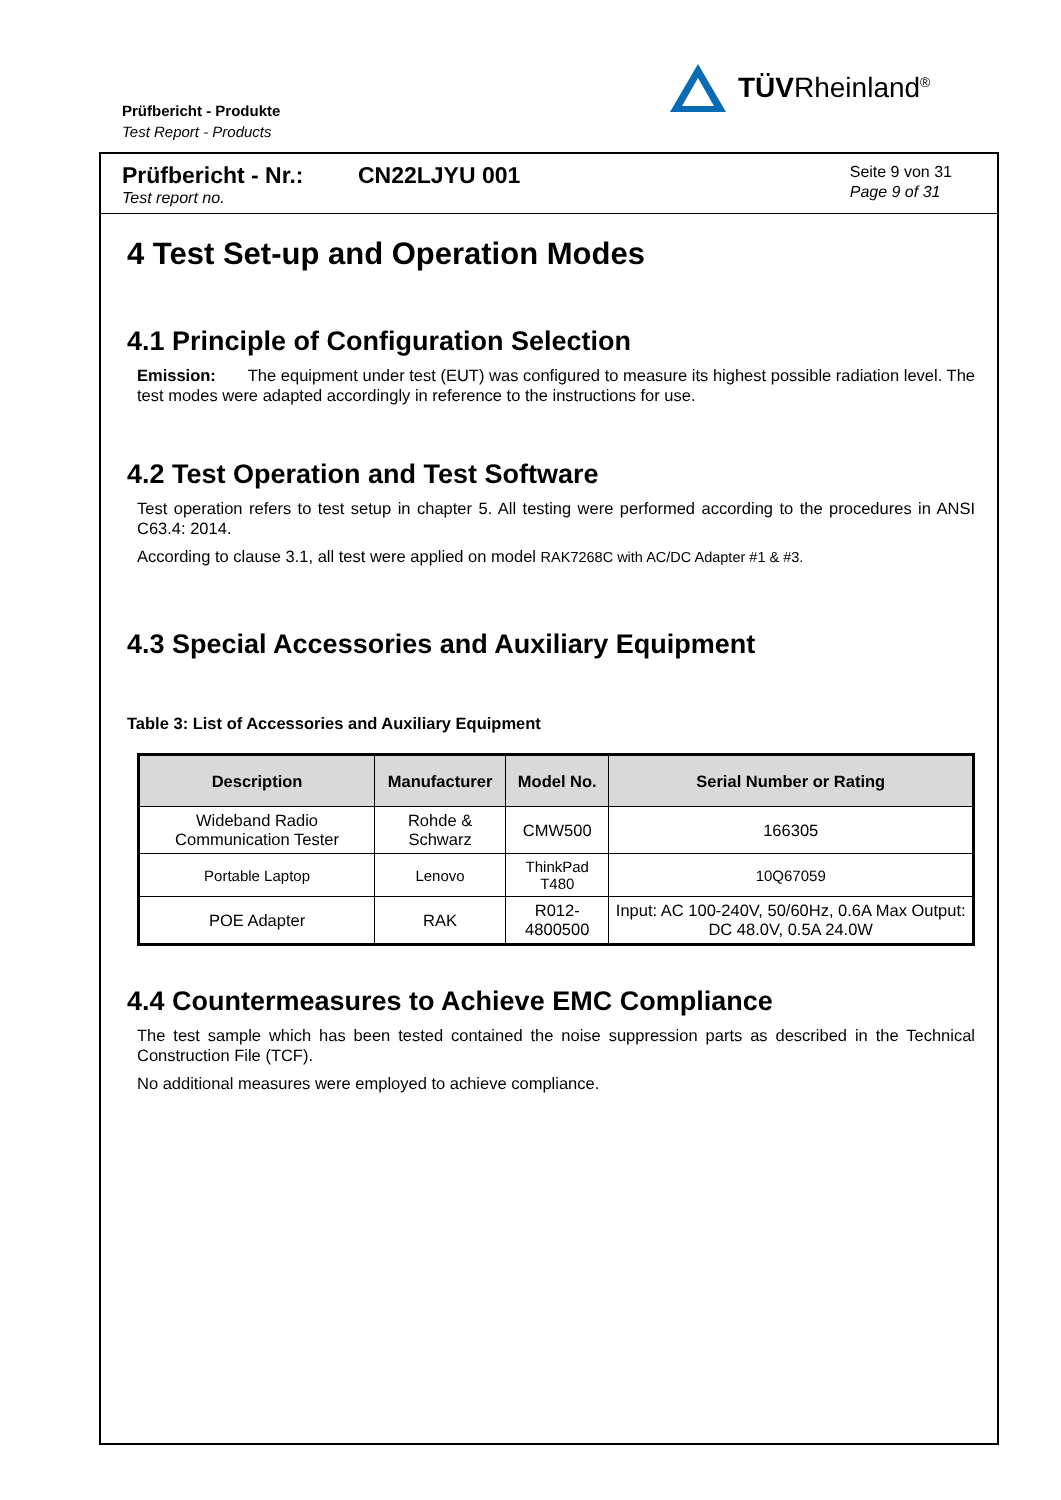Prüfbericht - Produkte
Test Report - Products
TÜVRheinland<sup>®</sup>
Prüfbericht - Nr.: CN22LJYU 001
Test report no.
Seite 9 von 31
Page 9 of 31
4 Test Set-up and Operation Modes
4.1 Principle of Configuration Selection
Emission: The equipment under test (EUT) was configured to measure its highest possible radiation level. The test modes were adapted accordingly in reference to the instructions for use.
4.2 Test Operation and Test Software
Test operation refers to test setup in chapter 5. All testing were performed according to the procedures in ANSI C63.4: 2014.
According to clause 3.1, all test were applied on model RAK7268C with AC/DC Adapter #1 & #3.
4.3 Special Accessories and Auxiliary Equipment
Table 3: List of Accessories and Auxiliary Equipment
| Description | Manufacturer | Model No. | Serial Number or Rating |
| --- | --- | --- | --- |
| Wideband Radio Communication Tester | Rohde & Schwarz | CMW500 | 166305 |
| Portable Laptop | Lenovo | ThinkPad T480 | 10Q67059 |
| POE Adapter | RAK | R012-4800500 | Input: AC 100-240V, 50/60Hz, 0.6A Max Output: DC 48.0V, 0.5A 24.0W |
4.4 Countermeasures to Achieve EMC Compliance
The test sample which has been tested contained the noise suppression parts as described in the Technical Construction File (TCF).
No additional measures were employed to achieve compliance.